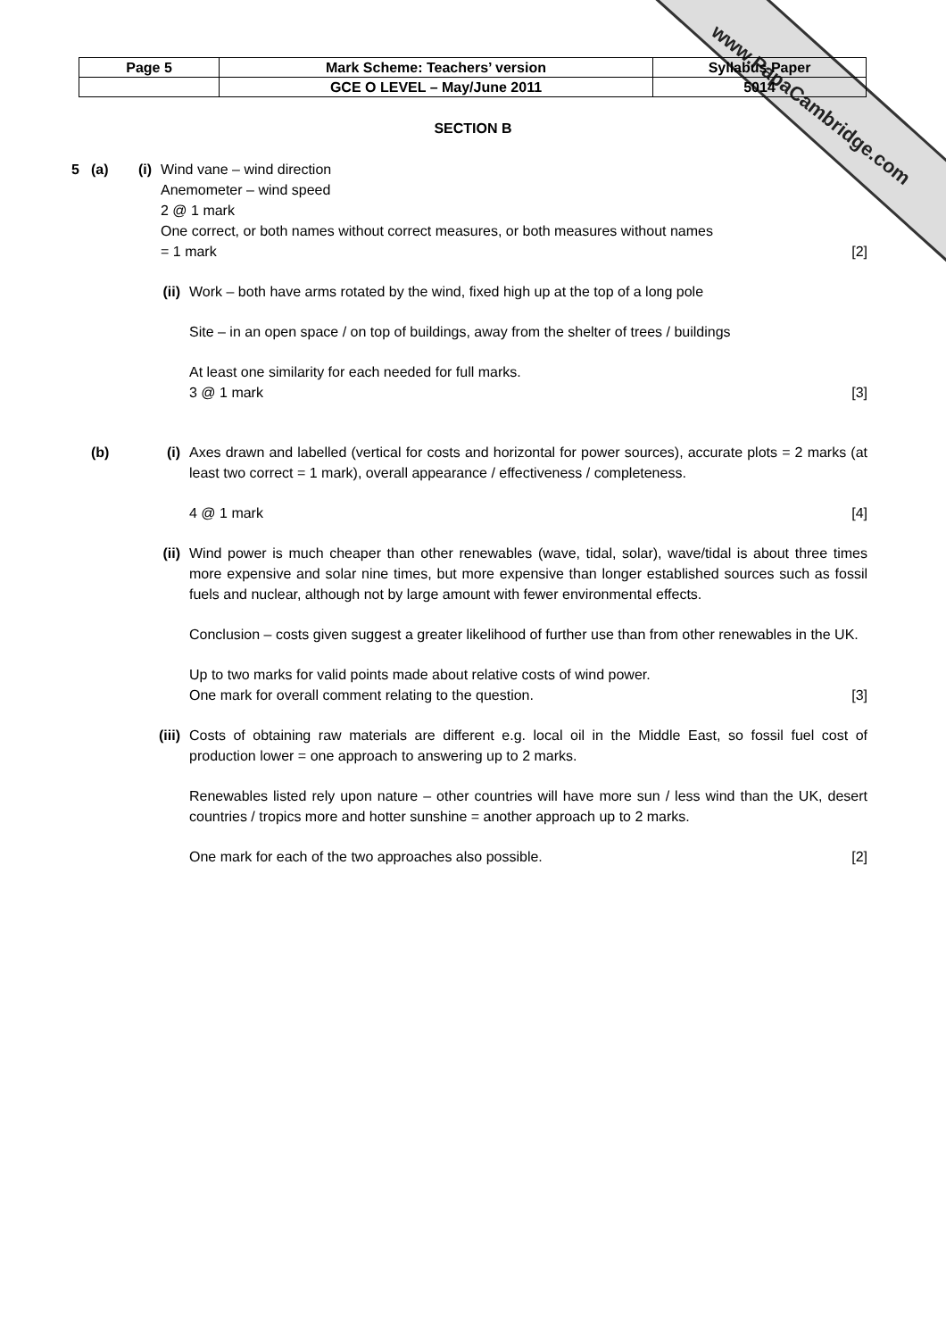www.PapaCambridge.com
| Page 5 | Mark Scheme: Teachers’ version | Syllabus Paper |
| | GCE O LEVEL – May/June 2011 | 5014 |
SECTION B
5 (a) (i)
Wind vane – wind direction
Anemometer – wind speed
2 @ 1 mark
One correct, or both names without correct measures, or both measures without names
= 1 mark [2]
(ii) Work – both have arms rotated by the wind, fixed high up at the top of a long pole
Site – in an open space / on top of buildings, away from the shelter of trees / buildings
At least one similarity for each needed for full marks.
3 @ 1 mark [3]
(b) (i) Axes drawn and labelled (vertical for costs and horizontal for power sources), accurate plots = 2 marks (at least two correct = 1 mark), overall appearance / effectiveness / completeness.
4 @ 1 mark [4]
(ii) Wind power is much cheaper than other renewables (wave, tidal, solar), wave/tidal is about three times more expensive and solar nine times, but more expensive than longer established sources such as fossil fuels and nuclear, although not by large amount with fewer environmental effects.
Conclusion – costs given suggest a greater likelihood of further use than from other renewables in the UK.
Up to two marks for valid points made about relative costs of wind power.
One mark for overall comment relating to the question. [3]
(iii) Costs of obtaining raw materials are different e.g. local oil in the Middle East, so fossil fuel cost of production lower = one approach to answering up to 2 marks.
Renewables listed rely upon nature – other countries will have more sun / less wind than the UK, desert countries / tropics more and hotter sunshine = another approach up to 2 marks.
One mark for each of the two approaches also possible. [2]